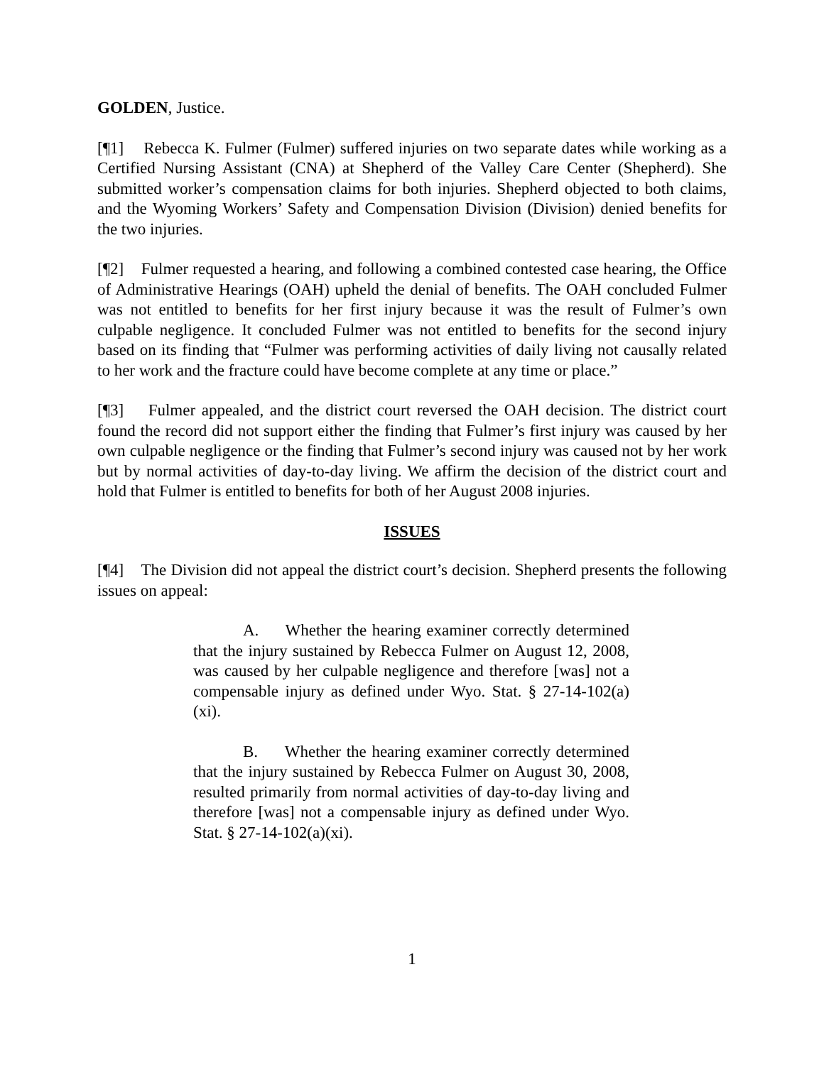GOLDEN, Justice.
[¶1] Rebecca K. Fulmer (Fulmer) suffered injuries on two separate dates while working as a Certified Nursing Assistant (CNA) at Shepherd of the Valley Care Center (Shepherd). She submitted worker’s compensation claims for both injuries. Shepherd objected to both claims, and the Wyoming Workers’ Safety and Compensation Division (Division) denied benefits for the two injuries.
[¶2] Fulmer requested a hearing, and following a combined contested case hearing, the Office of Administrative Hearings (OAH) upheld the denial of benefits. The OAH concluded Fulmer was not entitled to benefits for her first injury because it was the result of Fulmer’s own culpable negligence. It concluded Fulmer was not entitled to benefits for the second injury based on its finding that “Fulmer was performing activities of daily living not causally related to her work and the fracture could have become complete at any time or place.”
[¶3] Fulmer appealed, and the district court reversed the OAH decision. The district court found the record did not support either the finding that Fulmer’s first injury was caused by her own culpable negligence or the finding that Fulmer’s second injury was caused not by her work but by normal activities of day-to-day living. We affirm the decision of the district court and hold that Fulmer is entitled to benefits for both of her August 2008 injuries.
ISSUES
[¶4] The Division did not appeal the district court’s decision. Shepherd presents the following issues on appeal:
A. Whether the hearing examiner correctly determined that the injury sustained by Rebecca Fulmer on August 12, 2008, was caused by her culpable negligence and therefore [was] not a compensable injury as defined under Wyo. Stat. § 27-14-102(a)(xi).
B. Whether the hearing examiner correctly determined that the injury sustained by Rebecca Fulmer on August 30, 2008, resulted primarily from normal activities of day-to-day living and therefore [was] not a compensable injury as defined under Wyo. Stat. § 27-14-102(a)(xi).
1